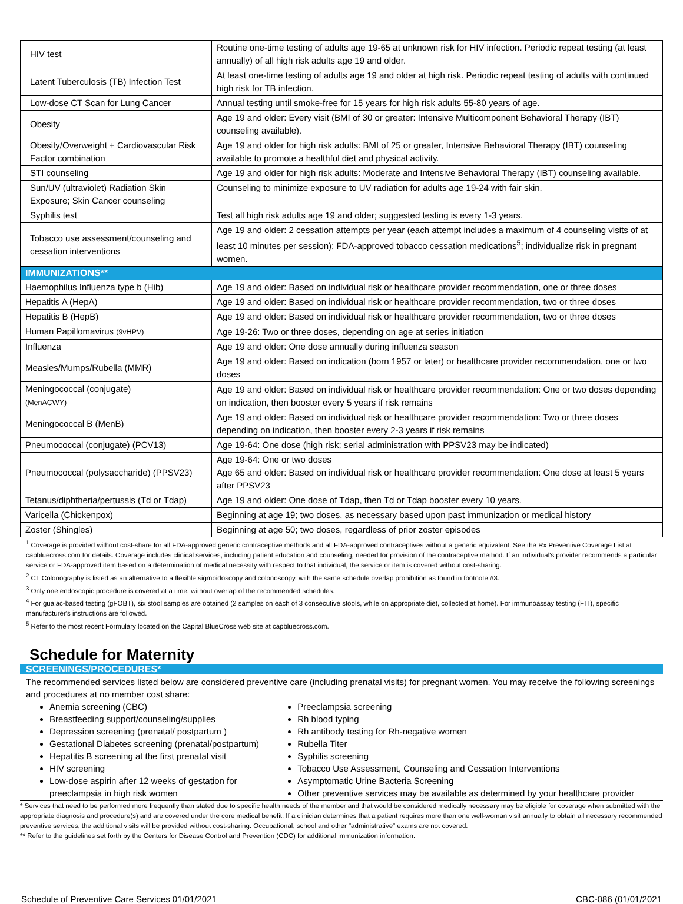| HIV test | Routine one-time testing of adults age 19-65 at unknown risk for HIV infection. Periodic repeat testing (at least annually) of all high risk adults age 19 and older. |
| Latent Tuberculosis (TB) Infection Test | At least one-time testing of adults age 19 and older at high risk. Periodic repeat testing of adults with continued high risk for TB infection. |
| Low-dose CT Scan for Lung Cancer | Annual testing until smoke-free for 15 years for high risk adults 55-80 years of age. |
| Obesity | Age 19 and older: Every visit (BMI of 30 or greater: Intensive Multicomponent Behavioral Therapy (IBT) counseling available). |
| Obesity/Overweight + Cardiovascular Risk Factor combination | Age 19 and older for high risk adults: BMI of 25 or greater, Intensive Behavioral Therapy (IBT) counseling available to promote a healthful diet and physical activity. |
| STI counseling | Age 19 and older for high risk adults: Moderate and Intensive Behavioral Therapy (IBT) counseling available. |
| Sun/UV (ultraviolet) Radiation Skin Exposure; Skin Cancer counseling | Counseling to minimize exposure to UV radiation for adults age 19-24 with fair skin. |
| Syphilis test | Test all high risk adults age 19 and older; suggested testing is every 1-3 years. |
| Tobacco use assessment/counseling and cessation interventions | Age 19 and older: 2 cessation attempts per year (each attempt includes a maximum of 4 counseling visits of at least 10 minutes per session); FDA-approved tobacco cessation medications<sup>5</sup>; individualize risk in pregnant women. |
| IMMUNIZATIONS** | |
| Haemophilus Influenza type b (Hib) | Age 19 and older: Based on individual risk or healthcare provider recommendation, one or three doses |
| Hepatitis A (HepA) | Age 19 and older: Based on individual risk or healthcare provider recommendation, two or three doses |
| Hepatitis B (HepB) | Age 19 and older: Based on individual risk or healthcare provider recommendation, two or three doses |
| Human Papillomavirus (9vHPV) | Age 19-26: Two or three doses, depending on age at series initiation |
| Influenza | Age 19 and older: One dose annually during influenza season |
| Measles/Mumps/Rubella (MMR) | Age 19 and older: Based on indication (born 1957 or later) or healthcare provider recommendation, one or two doses |
| Meningococcal (conjugate) (MenACWY) | Age 19 and older: Based on individual risk or healthcare provider recommendation: One or two doses depending on indication, then booster every 5 years if risk remains |
| Meningococcal B (MenB) | Age 19 and older: Based on individual risk or healthcare provider recommendation: Two or three doses depending on indication, then booster every 2-3 years if risk remains |
| Pneumococcal (conjugate) (PCV13) | Age 19-64: One dose (high risk; serial administration with PPSV23 may be indicated) |
| Pneumococcal (polysaccharide) (PPSV23) | Age 19-64: One or two doses Age 65 and older: Based on individual risk or healthcare provider recommendation: One dose at least 5 years after PPSV23 |
| Tetanus/diphtheria/pertussis (Td or Tdap) | Age 19 and older: One dose of Tdap, then Td or Tdap booster every 10 years. |
| Varicella (Chickenpox) | Beginning at age 19; two doses, as necessary based upon past immunization or medical history |
| Zoster (Shingles) | Beginning at age 50; two doses, regardless of prior zoster episodes |
<sup>1</sup> Coverage is provided without cost-share for all FDA-approved generic contraceptive methods and all FDA-approved contraceptives without a generic equivalent. See the Rx Preventive Coverage List at capbluecross.com for details. Coverage includes clinical services, including patient education and counseling, needed for provision of the contraceptive method. If an individual's provider recommends a particular service or FDA-approved item based on a determination of medical necessity with respect to that individual, the service or item is covered without cost-sharing.
<sup>2</sup> CT Colonography is listed as an alternative to a flexible sigmoidoscopy and colonoscopy, with the same schedule overlap prohibition as found in footnote #3.
<sup>3</sup> Only one endoscopic procedure is covered at a time, without overlap of the recommended schedules.
<sup>4</sup> For guaiac-based testing (gFOBT), six stool samples are obtained (2 samples on each of 3 consecutive stools, while on appropriate diet, collected at home). For immunoassay testing (FIT), specific manufacturer's instructions are followed.
<sup>5</sup> Refer to the most recent Formulary located on the Capital BlueCross web site at capbluecross.com.
Schedule for Maternity
SCREENINGS/PROCEDURES*
The recommended services listed below are considered preventive care (including prenatal visits) for pregnant women. You may receive the following screenings and procedures at no member cost share:
Anemia screening (CBC)
Breastfeeding support/counseling/supplies
Depression screening (prenatal/ postpartum )
Gestational Diabetes screening (prenatal/postpartum)
Hepatitis B screening at the first prenatal visit
HIV screening
Low-dose aspirin after 12 weeks of gestation for preeclampsia in high risk women
Preeclampsia screening
Rh blood typing
Rh antibody testing for Rh-negative women
Rubella Titer
Syphilis screening
Tobacco Use Assessment, Counseling and Cessation Interventions
Asymptomatic Urine Bacteria Screening
Other preventive services may be available as determined by your healthcare provider
* Services that need to be performed more frequently than stated due to specific health needs of the member and that would be considered medically necessary may be eligible for coverage when submitted with the appropriate diagnosis and procedure(s) and are covered under the core medical benefit. If a clinician determines that a patient requires more than one well-woman visit annually to obtain all necessary recommended preventive services, the additional visits will be provided without cost-sharing. Occupational, school and other "administrative" exams are not covered.
** Refer to the guidelines set forth by the Centers for Disease Control and Prevention (CDC) for additional immunization information.
Schedule of Preventive Care Services 01/01/2021 CBC-086 (01/01/2021